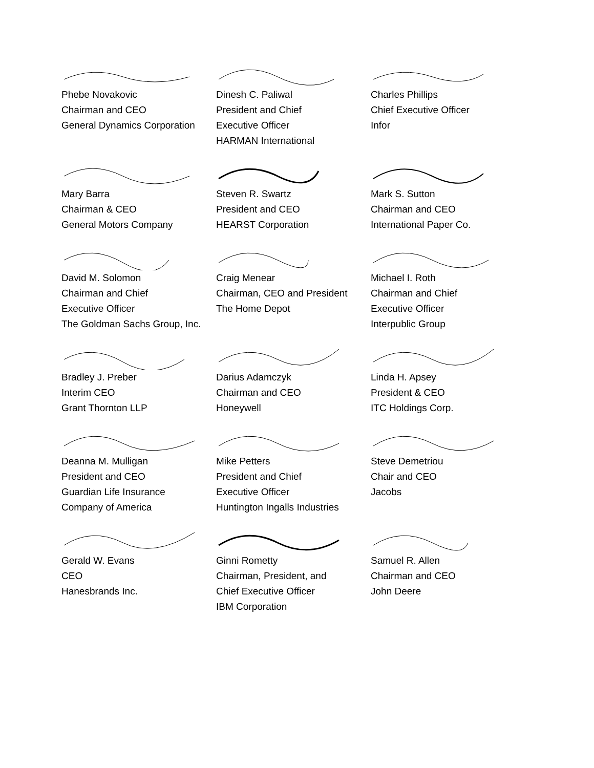Phebe Novakovic
Chairman and CEO
General Dynamics Corporation
Dinesh C. Paliwal
President and Chief
Executive Officer
HARMAN International
Charles Phillips
Chief Executive Officer
Infor
Mary Barra
Chairman & CEO
General Motors Company
Steven R. Swartz
President and CEO
HEARST Corporation
Mark S. Sutton
Chairman and CEO
International Paper Co.
David M. Solomon
Chairman and Chief
Executive Officer
The Goldman Sachs Group, Inc.
Craig Menear
Chairman, CEO and President
The Home Depot
Michael I. Roth
Chairman and Chief
Executive Officer
Interpublic Group
Bradley J. Preber
Interim CEO
Grant Thornton LLP
Darius Adamczyk
Chairman and CEO
Honeywell
Linda H. Apsey
President & CEO
ITC Holdings Corp.
Deanna M. Mulligan
President and CEO
Guardian Life Insurance
Company of America
Mike Petters
President and Chief
Executive Officer
Huntington Ingalls Industries
Steve Demetriou
Chair and CEO
Jacobs
Gerald W. Evans
CEO
Hanesbrands Inc.
Ginni Rometty
Chairman, President, and
Chief Executive Officer
IBM Corporation
Samuel R. Allen
Chairman and CEO
John Deere